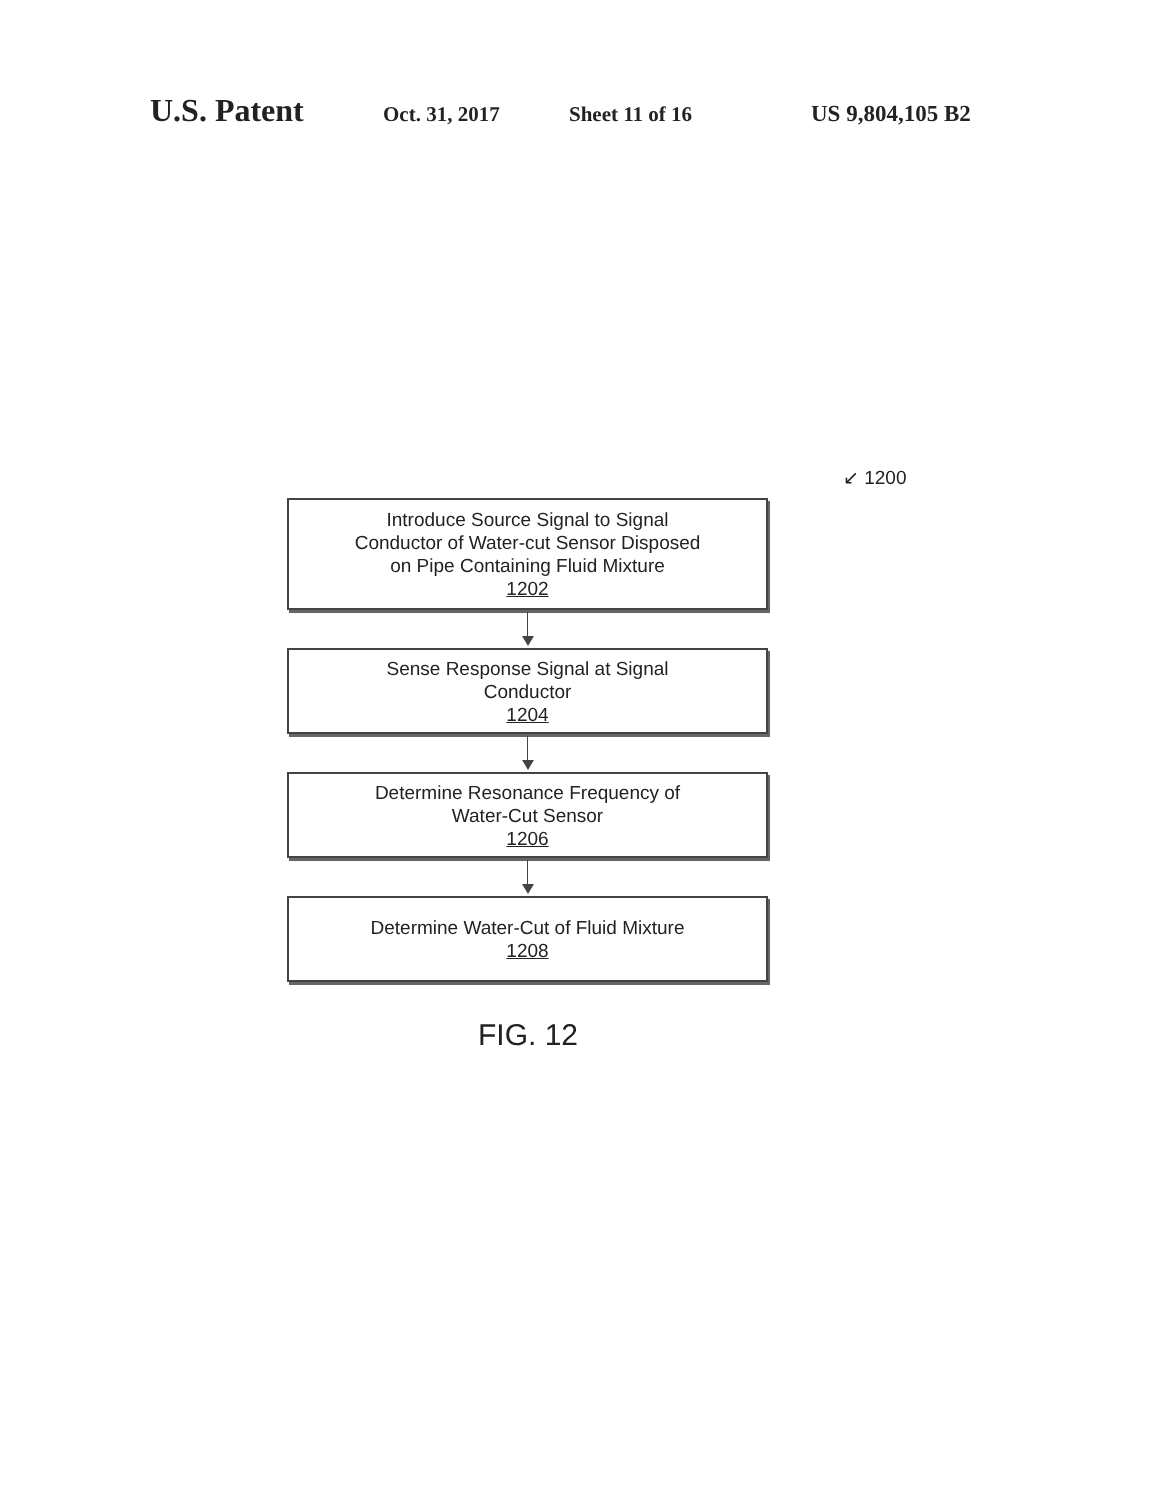U.S. Patent Oct. 31, 2017 Sheet 11 of 16 US 9,804,105 B2
↙ 1200
Introduce Source Signal to Signal
Conductor of Water-cut Sensor Disposed
on Pipe Containing Fluid Mixture
1202
Sense Response Signal at Signal
Conductor
1204
Determine Resonance Frequency of
Water-Cut Sensor
1206
Determine Water-Cut of Fluid Mixture
1208
FIG. 12